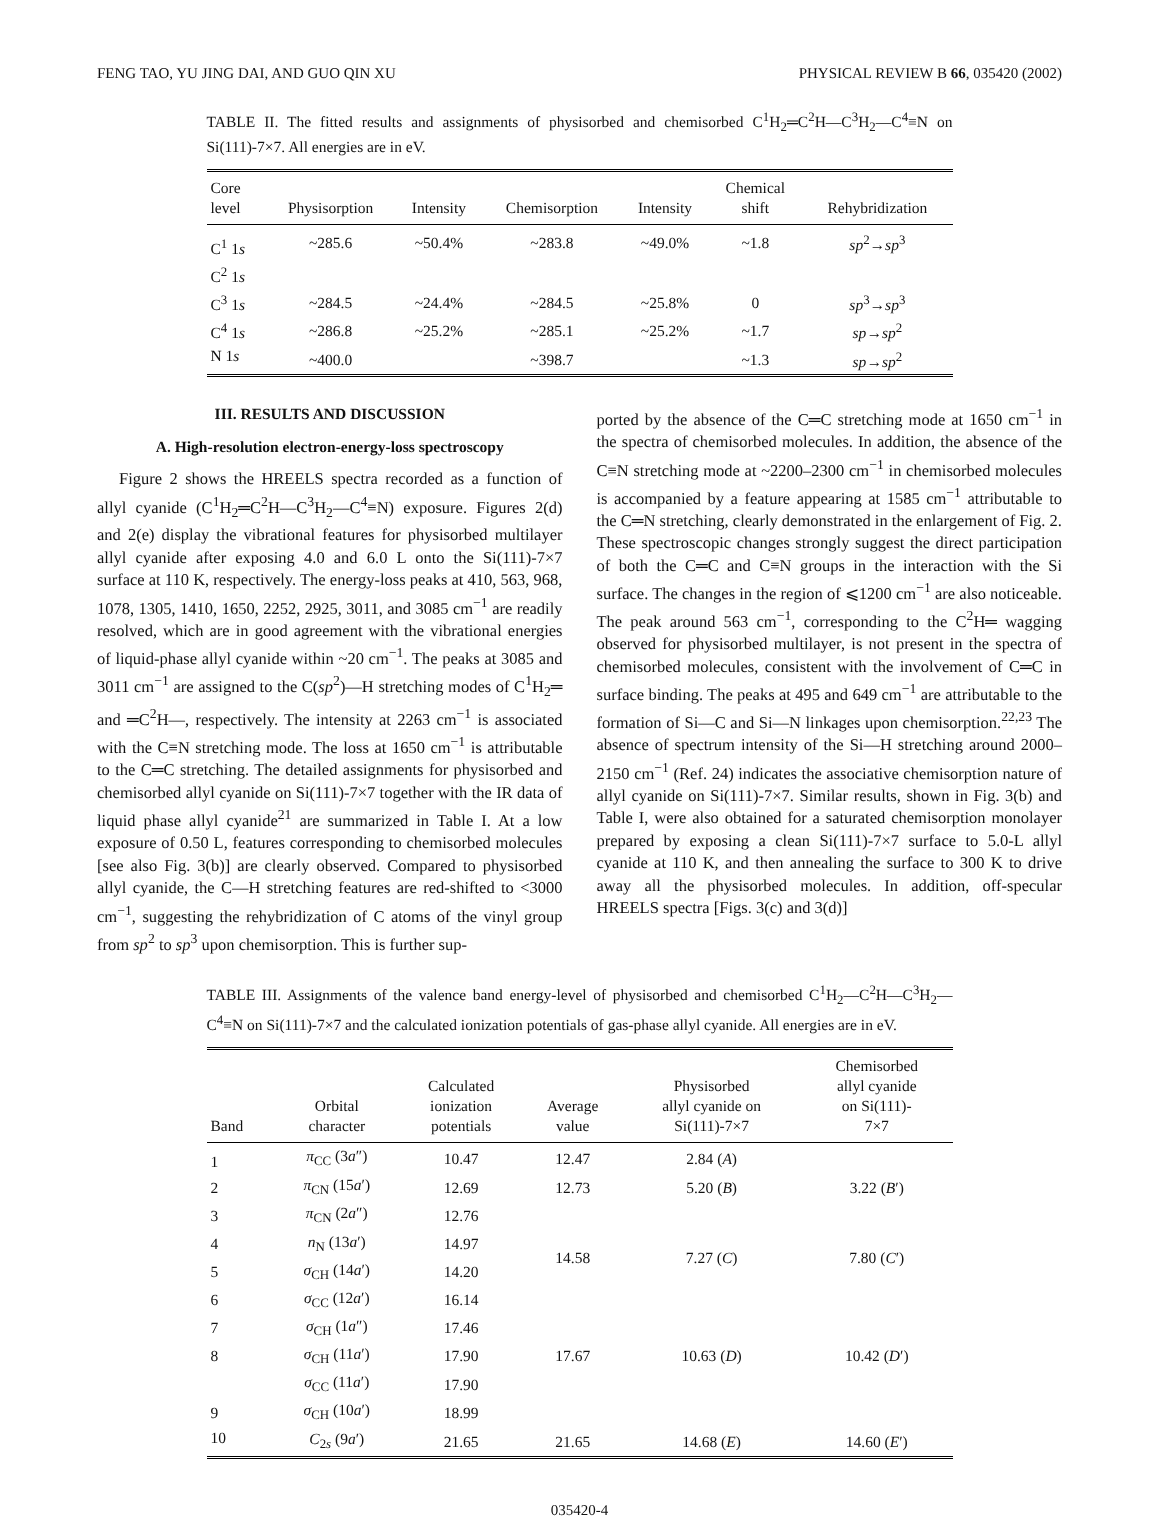FENG TAO, YU JING DAI, AND GUO QIN XU PHYSICAL REVIEW B 66, 035420 (2002)
TABLE II. The fitted results and assignments of physisorbed and chemisorbed C<sup>1</sup>H<sub>2</sub>═C<sup>2</sup>H—C<sup>3</sup>H<sub>2</sub>—C<sup>4</sup>≡N on Si(111)-7×7. All energies are in eV.
| Core level | Physisorption | Intensity | Chemisorption | Intensity | Chemical shift | Rehybridization |
| --- | --- | --- | --- | --- | --- | --- |
| C<sup>1</sup> 1 s | ~285.6 | ~50.4% | ~283.8 | ~49.0% | ~1.8 | sp<sup>2</sup>→ sp<sup>3</sup> |
| C<sup>2</sup> 1 s | | | | | | |
| C<sup>3</sup> 1 s | ~284.5 | ~24.4% | ~284.5 | ~25.8% | 0 | sp<sup>3</sup>→ sp<sup>3</sup> |
| C<sup>4</sup> 1 s | ~286.8 | ~25.2% | ~285.1 | ~25.2% | ~1.7 | sp → sp<sup>2</sup> |
| N 1 s | ~400.0 | | ~398.7 | | ~1.3 | sp → sp<sup>2</sup> |
III. RESULTS AND DISCUSSION
A. High-resolution electron-energy-loss spectroscopy
Figure 2 shows the HREELS spectra recorded as a function of allyl cyanide (C<sup>1</sup>H<sub>2</sub>═C<sup>2</sup>H—C<sup>3</sup>H<sub>2</sub>—C<sup>4</sup>≡N) exposure. Figures 2(d) and 2(e) display the vibrational features for physisorbed multilayer allyl cyanide after exposing 4.0 and 6.0 L onto the Si(111)-7×7 surface at 110 K, respectively. The energy-loss peaks at 410, 563, 968, 1078, 1305, 1410, 1650, 2252, 2925, 3011, and 3085 cm<sup>−1</sup> are readily resolved, which are in good agreement with the vibrational energies of liquid-phase allyl cyanide within ~20 cm<sup>−1</sup>. The peaks at 3085 and 3011 cm<sup>−1</sup> are assigned to the C(sp<sup>2</sup>)—H stretching modes of C<sup>1</sup>H<sub>2</sub>═ and ═C<sup>2</sup>H—, respectively. The intensity at 2263 cm<sup>−1</sup> is associated with the C≡N stretching mode. The loss at 1650 cm<sup>−1</sup> is attributable to the C═C stretching. The detailed assignments for physisorbed and chemisorbed allyl cyanide on Si(111)-7×7 together with the IR data of liquid phase allyl cyanide<sup>21</sup> are summarized in Table I. At a low exposure of 0.50 L, features corresponding to chemisorbed molecules [see also Fig. 3(b)] are clearly observed. Compared to physisorbed allyl cyanide, the C—H stretching features are red-shifted to <3000 cm<sup>−1</sup>, suggesting the rehybridization of C atoms of the vinyl group from sp<sup>2</sup> to sp<sup>3</sup> upon chemisorption. This is further sup-
ported by the absence of the C═C stretching mode at 1650 cm<sup>−1</sup> in the spectra of chemisorbed molecules. In addition, the absence of the C≡N stretching mode at ~2200–2300 cm<sup>−1</sup> in chemisorbed molecules is accompanied by a feature appearing at 1585 cm<sup>−1</sup> attributable to the C═N stretching, clearly demonstrated in the enlargement of Fig. 2. These spectroscopic changes strongly suggest the direct participation of both the C═C and C≡N groups in the interaction with the Si surface. The changes in the region of ⩽1200 cm<sup>−1</sup> are also noticeable. The peak around 563 cm<sup>−1</sup>, corresponding to the C<sup>2</sup>H═ wagging observed for physisorbed multilayer, is not present in the spectra of chemisorbed molecules, consistent with the involvement of C═C in surface binding. The peaks at 495 and 649 cm<sup>−1</sup> are attributable to the formation of Si—C and Si—N linkages upon chemisorption.<sup>22,23</sup> The absence of spectrum intensity of the Si—H stretching around 2000–2150 cm<sup>−1</sup> (Ref. 24) indicates the associative chemisorption nature of allyl cyanide on Si(111)-7×7. Similar results, shown in Fig. 3(b) and Table I, were also obtained for a saturated chemisorption monolayer prepared by exposing a clean Si(111)-7×7 surface to 5.0-L allyl cyanide at 110 K, and then annealing the surface to 300 K to drive away all the physisorbed molecules. In addition, off-specular HREELS spectra [Figs. 3(c) and 3(d)]
TABLE III. Assignments of the valence band energy-level of physisorbed and chemisorbed C<sup>1</sup>H<sub>2</sub>—C<sup>2</sup>H—C<sup>3</sup>H<sub>2</sub>—C<sup>4</sup>≡N on Si(111)-7×7 and the calculated ionization potentials of gas-phase allyl cyanide. All energies are in eV.
| Band | Orbital character | Calculated ionization potentials | Average value | Physisorbed allyl cyanide on Si(111)-7×7 | Chemisorbed allyl cyanide on Si(111)- 7×7 |
| --- | --- | --- | --- | --- | --- |
| 1 | π<sub>CC</sub> (3 a ″) | 10.47 | 12.47 | 2.84 ( A ) | |
| 2 | π<sub>CN</sub> (15 a ′) | 12.69 | 12.73 | 5.20 ( B ) | 3.22 ( B ′) |
| 3 | π<sub>CN</sub> (2 a ″) | 12.76 | | | |
| 4 | n<sub>N</sub> (13 a ′) | 14.97 | 14.58 | 7.27 ( C ) | 7.80 ( C ′) |
| 5 | σ<sub>CH</sub> (14 a ′) | 14.20 | | | |
| 6 | σ<sub>CC</sub> (12 a ′) | 16.14 | | | |
| 7 | σ<sub>CH</sub> (1 a ″) | 17.46 | | | |
| 8 | σ<sub>CH</sub> (11 a ′) | 17.90 | 17.67 | 10.63 ( D ) | 10.42 ( D ′) |
| | σ<sub>CC</sub> (11 a ′) | 17.90 | | | |
| 9 | σ<sub>CH</sub> (10 a ′) | 18.99 | | | |
| 10 | C<sub>2s</sub> (9 a ′) | 21.65 | 21.65 | 14.68 ( E ) | 14.60 ( E ′) |
035420-4